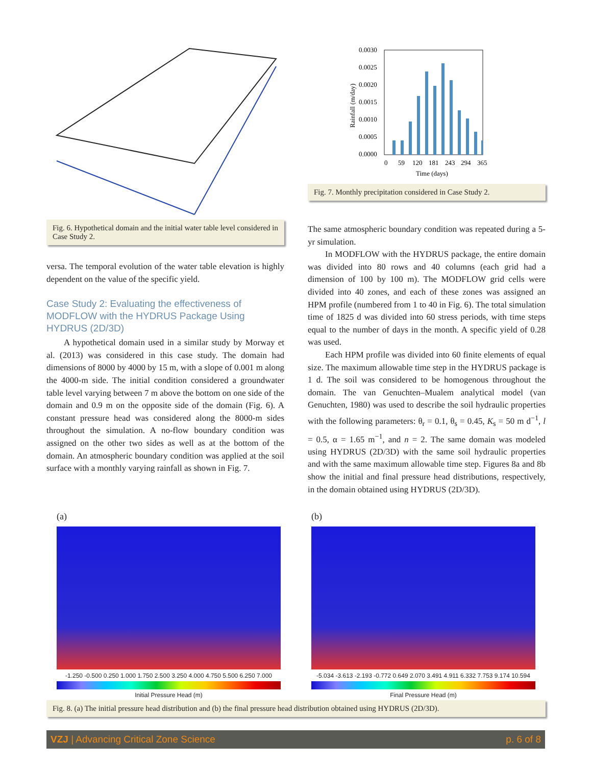Fig. 6. Hypothetical domain and the initial water table level considered in Case Study 2.
versa. The temporal evolution of the water table elevation is highly dependent on the value of the specific yield.
Case Study 2: Evaluating the effectiveness of MODFLOW with the HYDRUS Package Using HYDRUS (2D/3D)
A hypothetical domain used in a similar study by Morway et al. (2013) was considered in this case study. The domain had dimensions of 8000 by 4000 by 15 m, with a slope of 0.001 m along the 4000-m side. The initial condition considered a groundwater table level varying between 7 m above the bottom on one side of the domain and 0.9 m on the opposite side of the domain (Fig. 6). A constant pressure head was considered along the 8000-m sides throughout the simulation. A no-flow boundary condition was assigned on the other two sides as well as at the bottom of the domain. An atmospheric boundary condition was applied at the soil surface with a monthly varying rainfall as shown in Fig. 7.
0.0030
0.0025
0.0020
0.0015
0.0010
0.0005
0.0000
0
59
120
181
243
294
365
Time (days)
Rainfall (m/day)
Fig. 7. Monthly precipitation considered in Case Study 2.
The same atmospheric boundary condition was repeated during a 5-yr simulation.
In MODFLOW with the HYDRUS package, the entire domain was divided into 80 rows and 40 columns (each grid had a dimension of 100 by 100 m). The MODFLOW grid cells were divided into 40 zones, and each of these zones was assigned an HPM profile (numbered from 1 to 40 in Fig. 6). The total simulation time of 1825 d was divided into 60 stress periods, with time steps equal to the number of days in the month. A specific yield of 0.28 was used.
Each HPM profile was divided into 60 finite elements of equal size. The maximum allowable time step in the HYDRUS package is 1 d. The soil was considered to be homogenous throughout the domain. The van Genuchten–Mualem analytical model (van Genuchten, 1980) was used to describe the soil hydraulic properties with the following parameters: θ<sub>r</sub> = 0.1, θ<sub>s</sub> = 0.45, K<sub>s</sub> = 50 m d<sup>−1</sup>, l = 0.5, α = 1.65 m<sup>−1</sup>, and n = 2. The same domain was modeled using HYDRUS (2D/3D) with the same soil hydraulic properties and with the same maximum allowable time step. Figures 8a and 8b show the initial and final pressure head distributions, respectively, in the domain obtained using HYDRUS (2D/3D).
(a)
-1.250 -0.500 0.250 1.000 1.750 2.500 3.250 4.000 4.750 5.500 6.250 7.000
Initial Pressure Head (m)
(b)
-5.034 -3.613 -2.193 -0.772 0.649 2.070 3.491 4.911 6.332 7.753 9.174 10.594
Final Pressure Head (m)
Fig. 8. (a) The initial pressure head distribution and (b) the final pressure head distribution obtained using HYDRUS (2D/3D).
VZJ | Advancing Critical Zone Science p. 6 of 8